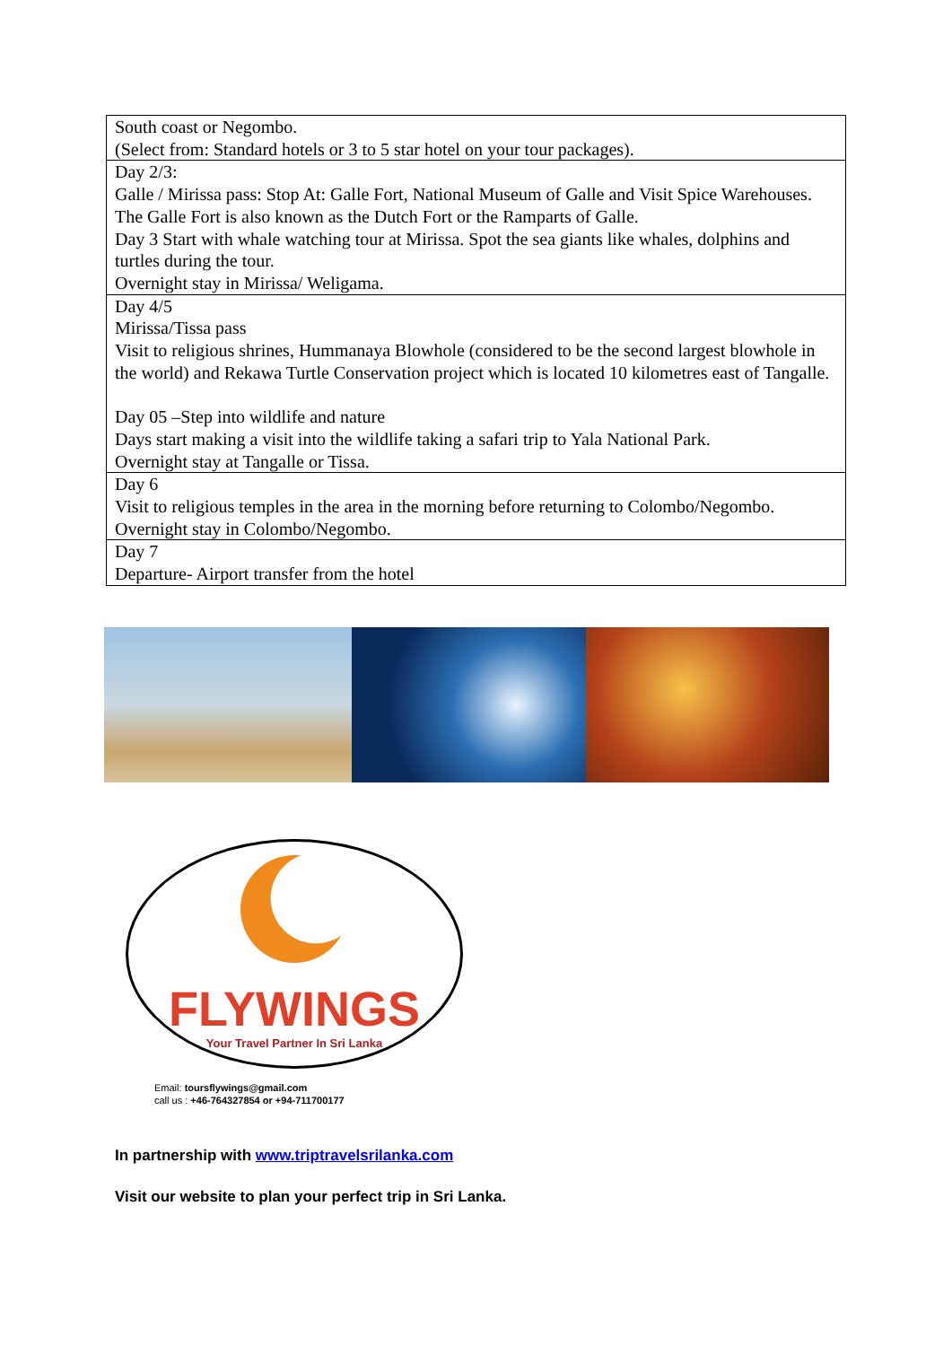| South coast or Negombo. (Select from: Standard hotels or 3 to 5 star hotel on your tour packages). |
| Day 2/3: Galle / Mirissa pass: Stop At: Galle Fort, National Museum of Galle and Visit Spice Warehouses. The Galle Fort is also known as the Dutch Fort or the Ramparts of Galle. Day 3 Start with whale watching tour at Mirissa. Spot the sea giants like whales, dolphins and turtles during the tour. Overnight stay in Mirissa/ Weligama. |
| Day 4/5 Mirissa/Tissa pass Visit to religious shrines, Hummanaya Blowhole (considered to be the second largest blowhole in the world) and Rekawa Turtle Conservation project which is located 10 kilometres east of Tangalle. Day 05 –Step into wildlife and nature Days start making a visit into the wildlife taking a safari trip to Yala National Park. Overnight stay at Tangalle or Tissa. |
| Day 6 Visit to religious temples in the area in the morning before returning to Colombo/Negombo. Overnight stay in Colombo/Negombo. |
| Day 7 Departure- Airport transfer from the hotel |
FLYWINGS
Your Travel Partner In Sri Lanka
Email: toursflywings@gmail.com
call us : +46-764327854 or +94-711700177
In partnership with www.triptravelsrilanka.com
Visit our website to plan your perfect trip in Sri Lanka.